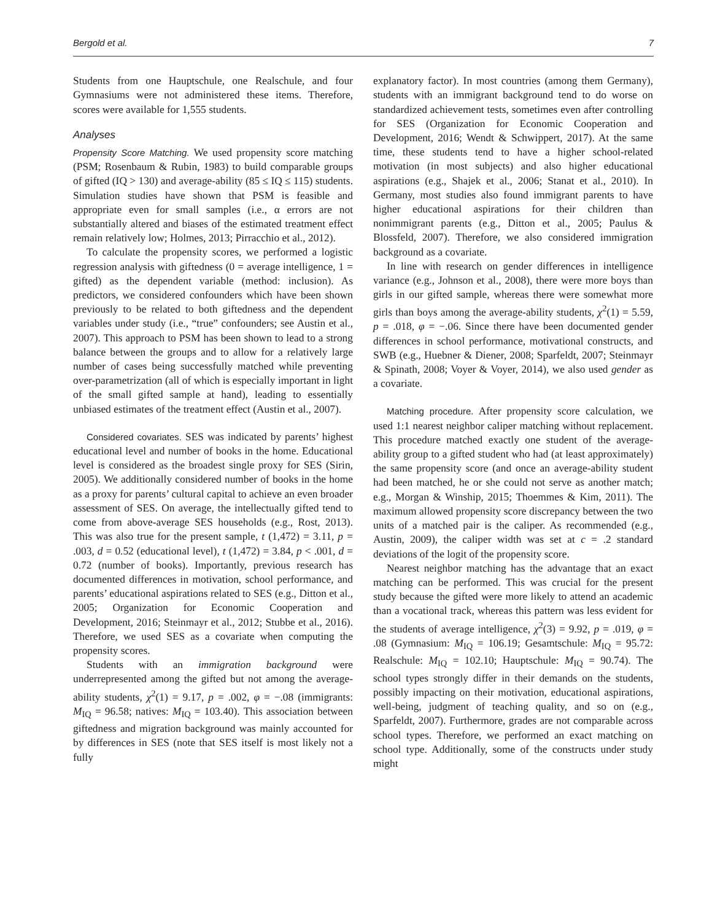Bergold et al. 7
Students from one Hauptschule, one Realschule, and four Gymnasiums were not administered these items. Therefore, scores were available for 1,555 students.
Analyses
Propensity Score Matching. We used propensity score matching (PSM; Rosenbaum & Rubin, 1983) to build comparable groups of gifted (IQ > 130) and average-ability (85 ≤ IQ ≤ 115) students. Simulation studies have shown that PSM is feasible and appropriate even for small samples (i.e., α errors are not substantially altered and biases of the estimated treatment effect remain relatively low; Holmes, 2013; Pirracchio et al., 2012).
To calculate the propensity scores, we performed a logistic regression analysis with giftedness (0 = average intelligence, 1 = gifted) as the dependent variable (method: inclusion). As predictors, we considered confounders which have been shown previously to be related to both giftedness and the dependent variables under study (i.e., “true” confounders; see Austin et al., 2007). This approach to PSM has been shown to lead to a strong balance between the groups and to allow for a relatively large number of cases being successfully matched while preventing over-parametrization (all of which is especially important in light of the small gifted sample at hand), leading to essentially unbiased estimates of the treatment effect (Austin et al., 2007).
Considered covariates. SES was indicated by parents’ highest educational level and number of books in the home. Educational level is considered as the broadest single proxy for SES (Sirin, 2005). We additionally considered number of books in the home as a proxy for parents’ cultural capital to achieve an even broader assessment of SES. On average, the intellectually gifted tend to come from above-average SES households (e.g., Rost, 2013). This was also true for the present sample, t (1,472) = 3.11, p = .003, d = 0.52 (educational level), t (1,472) = 3.84, p < .001, d = 0.72 (number of books). Importantly, previous research has documented differences in motivation, school performance, and parents’ educational aspirations related to SES (e.g., Ditton et al., 2005; Organization for Economic Cooperation and Development, 2016; Steinmayr et al., 2012; Stubbe et al., 2016). Therefore, we used SES as a covariate when computing the propensity scores.
Students with an immigration background were underrepresented among the gifted but not among the average-ability students, χ<sup>2</sup>(1) = 9.17, p = .002, φ = −.08 (immigrants: M<sub>IQ</sub> = 96.58; natives: M<sub>IQ</sub> = 103.40). This association between giftedness and migration background was mainly accounted for by differences in SES (note that SES itself is most likely not a fully
explanatory factor). In most countries (among them Germany), students with an immigrant background tend to do worse on standardized achievement tests, sometimes even after controlling for SES (Organization for Economic Cooperation and Development, 2016; Wendt & Schwippert, 2017). At the same time, these students tend to have a higher school-related motivation (in most subjects) and also higher educational aspirations (e.g., Shajek et al., 2006; Stanat et al., 2010). In Germany, most studies also found immigrant parents to have higher educational aspirations for their children than nonimmigrant parents (e.g., Ditton et al., 2005; Paulus & Blossfeld, 2007). Therefore, we also considered immigration background as a covariate.
In line with research on gender differences in intelligence variance (e.g., Johnson et al., 2008), there were more boys than girls in our gifted sample, whereas there were somewhat more girls than boys among the average-ability students, χ<sup>2</sup>(1) = 5.59, p = .018, φ = −.06. Since there have been documented gender differences in school performance, motivational constructs, and SWB (e.g., Huebner & Diener, 2008; Sparfeldt, 2007; Steinmayr & Spinath, 2008; Voyer & Voyer, 2014), we also used gender as a covariate.
Matching procedure. After propensity score calculation, we used 1:1 nearest neighbor caliper matching without replacement. This procedure matched exactly one student of the average-ability group to a gifted student who had (at least approximately) the same propensity score (and once an average-ability student had been matched, he or she could not serve as another match; e.g., Morgan & Winship, 2015; Thoemmes & Kim, 2011). The maximum allowed propensity score discrepancy between the two units of a matched pair is the caliper. As recommended (e.g., Austin, 2009), the caliper width was set at c = .2 standard deviations of the logit of the propensity score.
Nearest neighbor matching has the advantage that an exact matching can be performed. This was crucial for the present study because the gifted were more likely to attend an academic than a vocational track, whereas this pattern was less evident for the students of average intelligence, χ<sup>2</sup>(3) = 9.92, p = .019, φ = .08 (Gymnasium: M<sub>IQ</sub> = 106.19; Gesamtschule: M<sub>IQ</sub> = 95.72: Realschule: M<sub>IQ</sub> = 102.10; Hauptschule: M<sub>IQ</sub> = 90.74). The school types strongly differ in their demands on the students, possibly impacting on their motivation, educational aspirations, well-being, judgment of teaching quality, and so on (e.g., Sparfeldt, 2007). Furthermore, grades are not comparable across school types. Therefore, we performed an exact matching on school type. Additionally, some of the constructs under study might